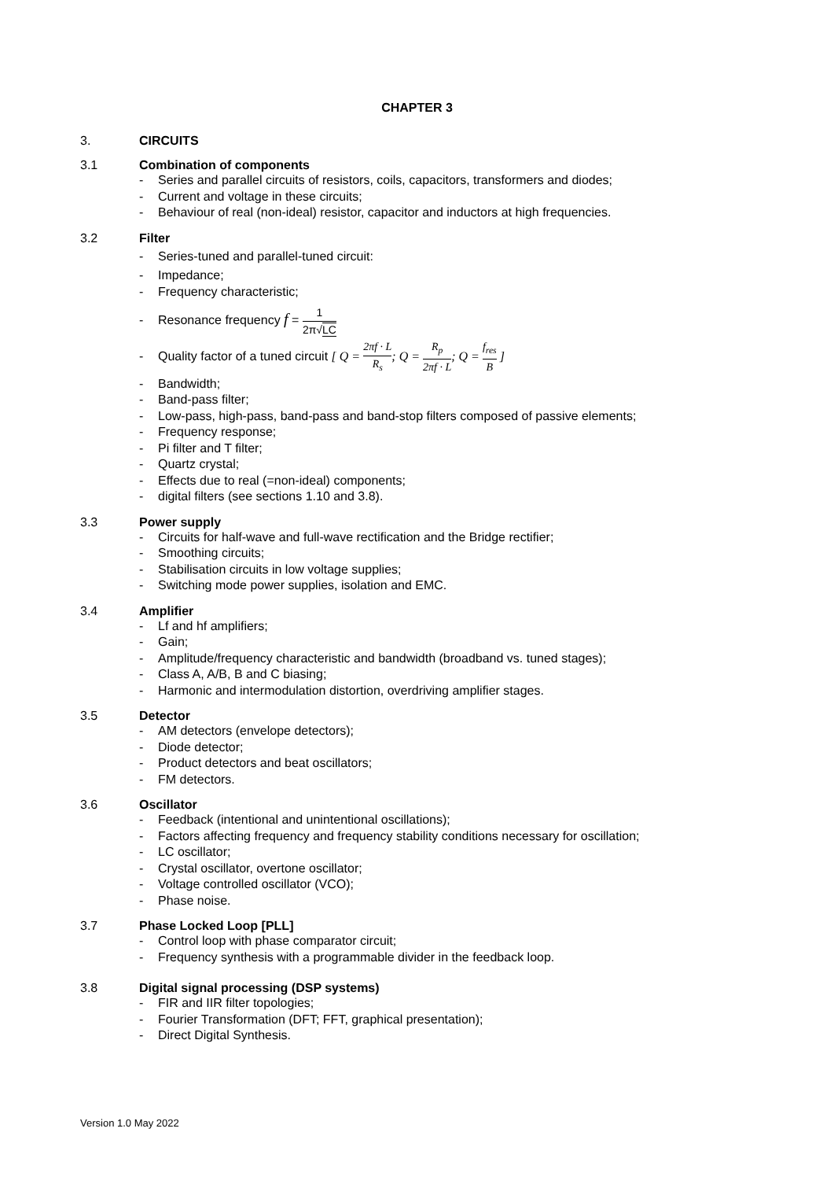CHAPTER 3
3. CIRCUITS
3.1 Combination of components
- Series and parallel circuits of resistors, coils, capacitors, transformers and diodes;
- Current and voltage in these circuits;
- Behaviour of real (non-ideal) resistor, capacitor and inductors at high frequencies.
3.2 Filter
- Series-tuned and parallel-tuned circuit:
- Impedance;
- Frequency characteristic;
- Resonance frequency f = 1 2π√LC
- Quality factor of a tuned circuit [ Q = 2πf · L R<sub>s</sub>; Q = R<sub>p</sub> 2πf · L; Q = f<sub>res</sub> B ]
- Bandwidth;
- Band-pass filter;
- Low-pass, high-pass, band-pass and band-stop filters composed of passive elements;
- Frequency response;
- Pi filter and T filter;
- Quartz crystal;
- Effects due to real (=non-ideal) components;
- digital filters (see sections 1.10 and 3.8).
3.3 Power supply
- Circuits for half-wave and full-wave rectification and the Bridge rectifier;
- Smoothing circuits;
- Stabilisation circuits in low voltage supplies;
- Switching mode power supplies, isolation and EMC.
3.4 Amplifier
- Lf and hf amplifiers;
- Gain;
- Amplitude/frequency characteristic and bandwidth (broadband vs. tuned stages);
- Class A, A/B, B and C biasing;
- Harmonic and intermodulation distortion, overdriving amplifier stages.
3.5 Detector
- AM detectors (envelope detectors);
- Diode detector;
- Product detectors and beat oscillators;
- FM detectors.
3.6 Oscillator
- Feedback (intentional and unintentional oscillations);
- Factors affecting frequency and frequency stability conditions necessary for oscillation;
- LC oscillator;
- Crystal oscillator, overtone oscillator;
- Voltage controlled oscillator (VCO);
- Phase noise.
3.7 Phase Locked Loop [PLL]
- Control loop with phase comparator circuit;
- Frequency synthesis with a programmable divider in the feedback loop.
3.8 Digital signal processing (DSP systems)
- FIR and IIR filter topologies;
- Fourier Transformation (DFT; FFT, graphical presentation);
- Direct Digital Synthesis.
Version 1.0 May 2022